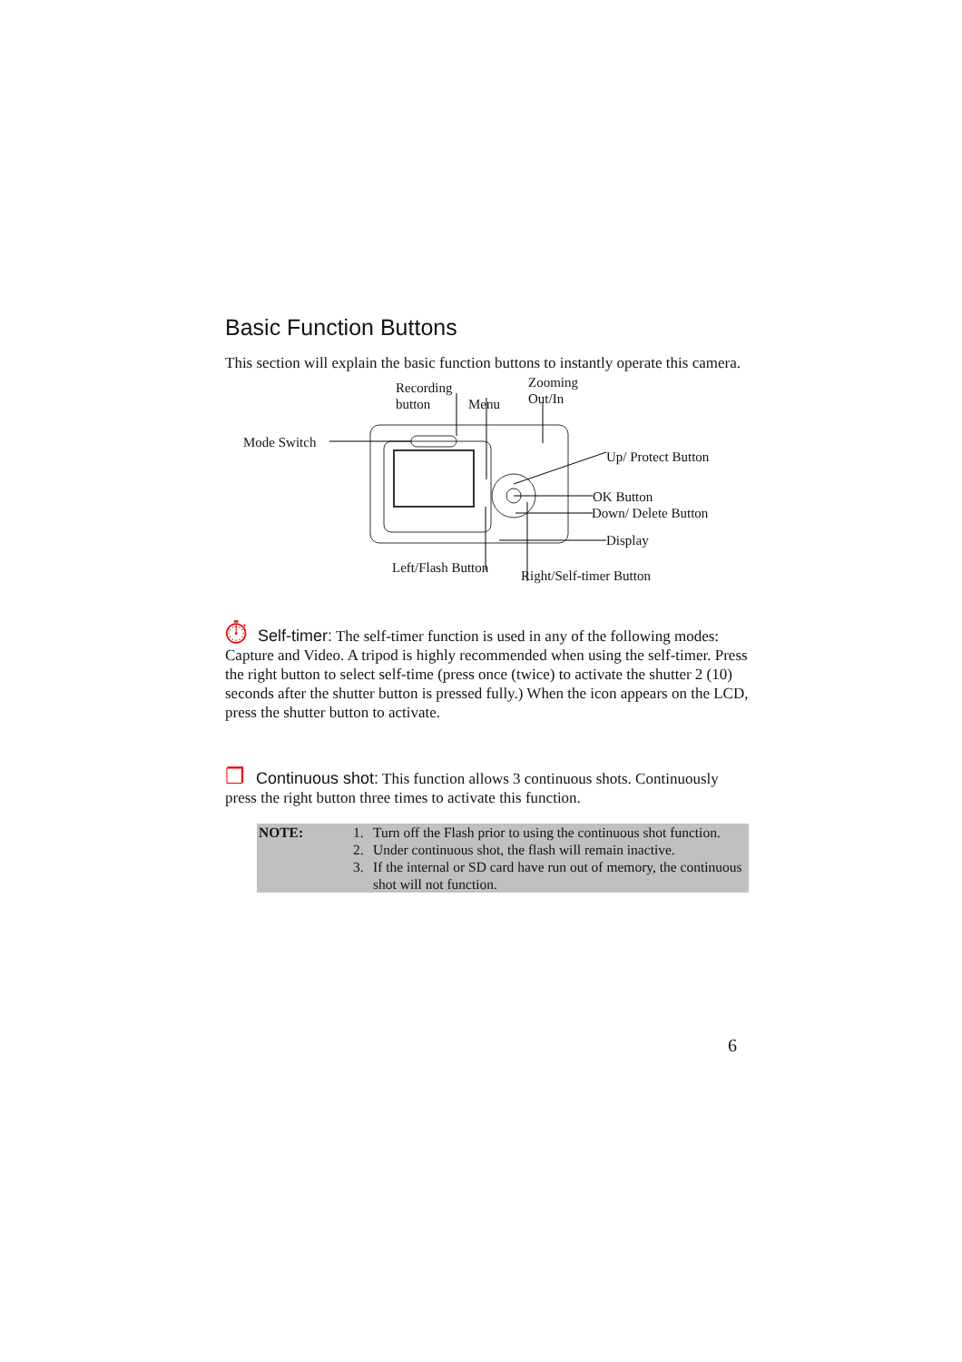Basic Function Buttons
This section will explain the basic function buttons to instantly operate this camera.
Recording
button Menu
Zooming
Out/In
Mode Switch
Up/ Protect Button
OK Button
Down/ Delete Button
Display
Left/Flash Button
Right/Self-timer Button
⏱ Self-timer: The self-timer function is used in any of the following modes: Capture and Video. A tripod is highly recommended when using the self-timer. Press the right button to select self-time (press once (twice) to activate the shutter 2 (10) seconds after the shutter button is pressed fully.) When the icon appears on the LCD, press the shutter button to activate.
❐ Continuous shot: This function allows 3 continuous shots. Continuously press the right button three times to activate this function.
| NOTE: | 1. | Turn off the Flash prior to using the continuous shot function. |
| | 2. | Under continuous shot, the flash will remain inactive. |
| | 3. | If the internal or SD card have run out of memory, the continuous shot will not function. |
6